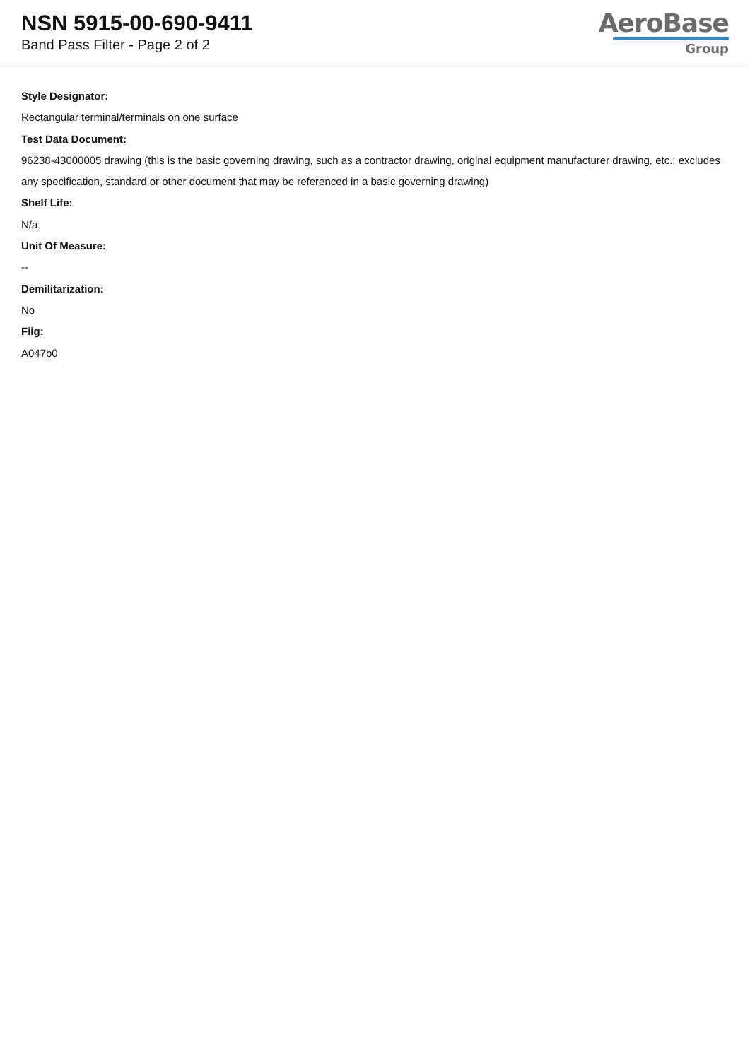NSN 5915-00-690-9411
Band Pass Filter - Page 2 of 2
AeroBase
Group
Style Designator:
Rectangular terminal/terminals on one surface
Test Data Document:
96238-43000005 drawing (this is the basic governing drawing, such as a contractor drawing, original equipment manufacturer drawing, etc.; excludes any specification, standard or other document that may be referenced in a basic governing drawing)
Shelf Life:
N/a
Unit Of Measure:
--
Demilitarization:
No
Fiig:
A047b0